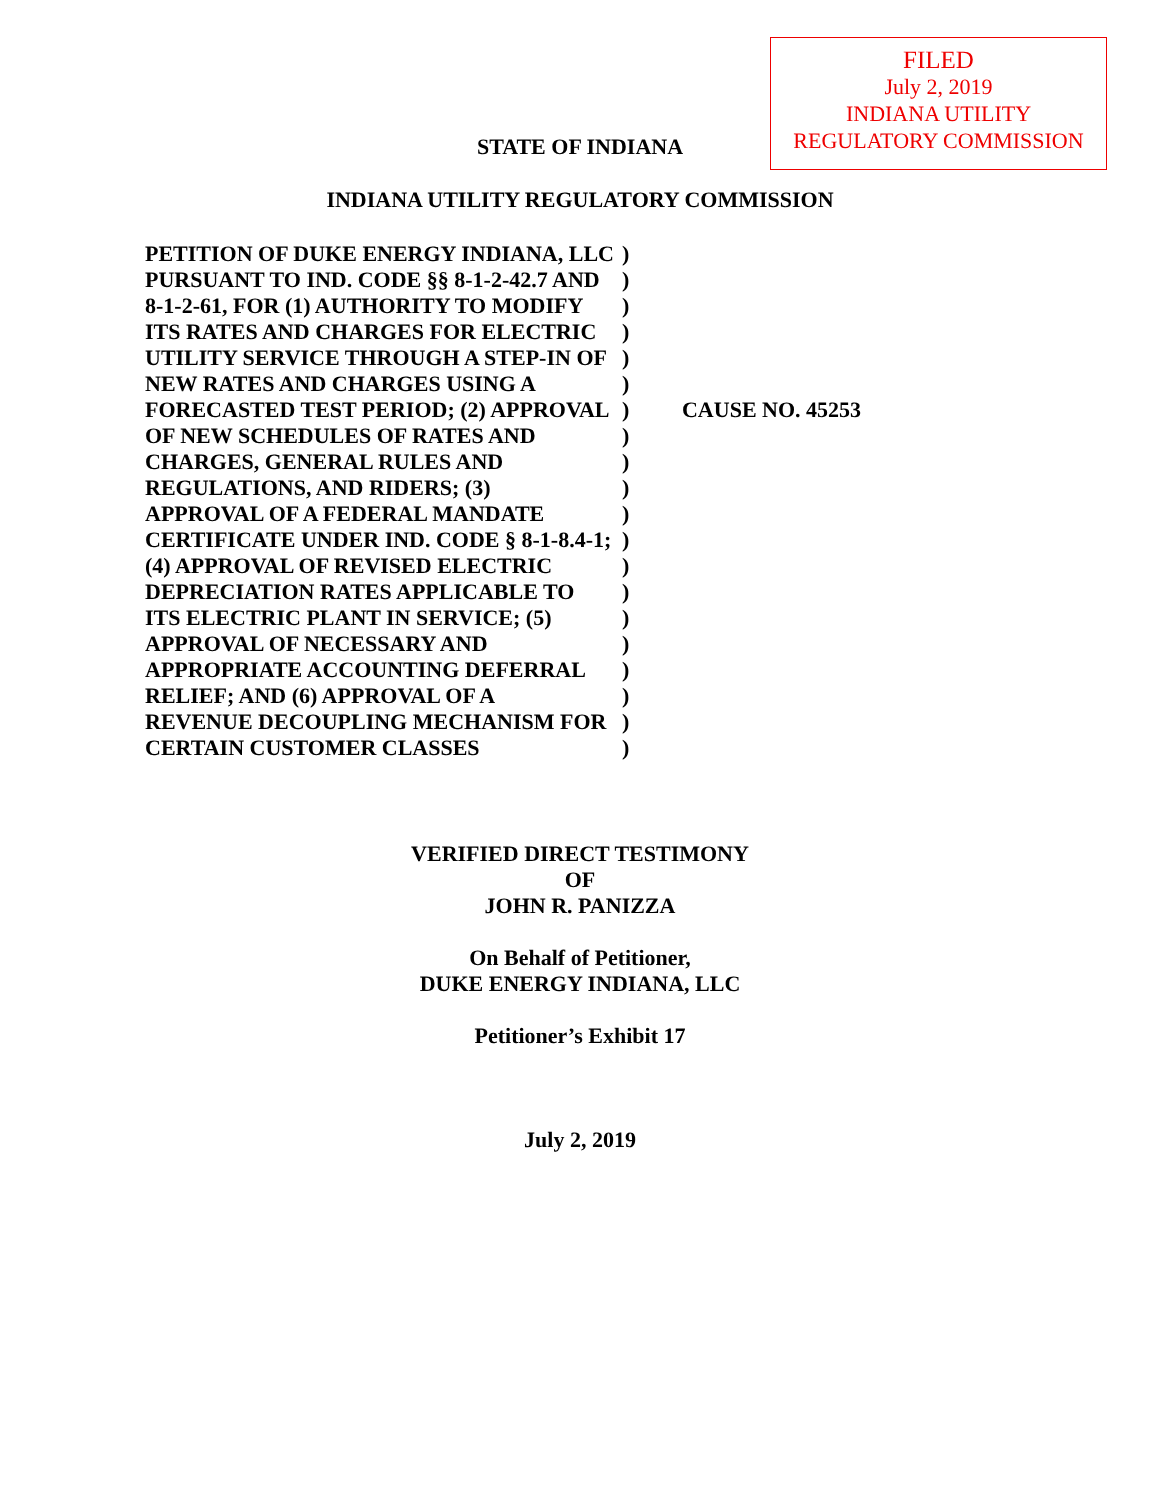FILED
July 2, 2019
INDIANA UTILITY
REGULATORY COMMISSION
STATE OF INDIANA
INDIANA UTILITY REGULATORY COMMISSION
| PETITION OF DUKE ENERGY INDIANA, LLC | ) | |
| PURSUANT TO IND. CODE §§ 8-1-2-42.7 AND | ) | |
| 8-1-2-61, FOR (1) AUTHORITY TO MODIFY | ) | |
| ITS RATES AND CHARGES FOR ELECTRIC | ) | |
| UTILITY SERVICE THROUGH A STEP-IN OF | ) | |
| NEW RATES AND CHARGES USING A | ) | |
| FORECASTED TEST PERIOD; (2) APPROVAL | ) | CAUSE NO. 45253 |
| OF NEW SCHEDULES OF RATES AND | ) | |
| CHARGES, GENERAL RULES AND | ) | |
| REGULATIONS, AND RIDERS; (3) | ) | |
| APPROVAL OF A FEDERAL MANDATE | ) | |
| CERTIFICATE UNDER IND. CODE § 8-1-8.4-1; | ) | |
| (4) APPROVAL OF REVISED ELECTRIC | ) | |
| DEPRECIATION RATES APPLICABLE TO | ) | |
| ITS ELECTRIC PLANT IN SERVICE; (5) | ) | |
| APPROVAL OF NECESSARY AND | ) | |
| APPROPRIATE ACCOUNTING DEFERRAL | ) | |
| RELIEF; AND (6) APPROVAL OF A | ) | |
| REVENUE DECOUPLING MECHANISM FOR | ) | |
| CERTAIN CUSTOMER CLASSES | ) | |
VERIFIED DIRECT TESTIMONY
OF
JOHN R. PANIZZA
On Behalf of Petitioner,
DUKE ENERGY INDIANA, LLC
Petitioner’s Exhibit 17
July 2, 2019